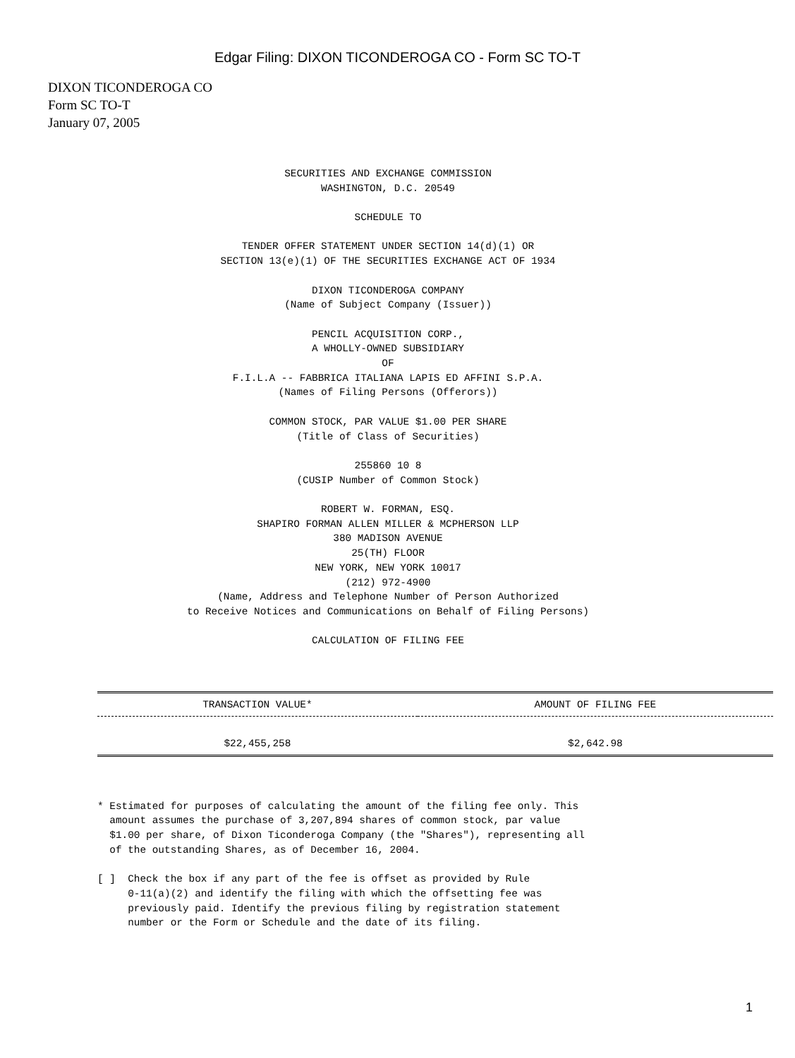Edgar Filing: DIXON TICONDEROGA CO - Form SC TO-T
DIXON TICONDEROGA CO
Form SC TO-T
January 07, 2005
SECURITIES AND EXCHANGE COMMISSION
WASHINGTON, D.C. 20549
SCHEDULE TO
TENDER OFFER STATEMENT UNDER SECTION 14(d)(1) OR
SECTION 13(e)(1) OF THE SECURITIES EXCHANGE ACT OF 1934
DIXON TICONDEROGA COMPANY
(Name of Subject Company (Issuer))
PENCIL ACQUISITION CORP.,
A WHOLLY-OWNED SUBSIDIARY
OF
F.I.L.A -- FABBRICA ITALIANA LAPIS ED AFFINI S.P.A.
(Names of Filing Persons (Offerors))
COMMON STOCK, PAR VALUE $1.00 PER SHARE
(Title of Class of Securities)
255860 10 8
(CUSIP Number of Common Stock)
ROBERT W. FORMAN, ESQ.
SHAPIRO FORMAN ALLEN MILLER & MCPHERSON LLP
380 MADISON AVENUE
25(TH) FLOOR
NEW YORK, NEW YORK 10017
(212) 972-4900
(Name, Address and Telephone Number of Person Authorized
to Receive Notices and Communications on Behalf of Filing Persons)
CALCULATION OF FILING FEE
| TRANSACTION VALUE* | AMOUNT OF FILING FEE |
| --- | --- |
| $22,455,258 | $2,642.98 |
* Estimated for purposes of calculating the amount of the filing fee only. This
  amount assumes the purchase of 3,207,894 shares of common stock, par value
  $1.00 per share, of Dixon Ticonderoga Company (the "Shares"), representing all
  of the outstanding Shares, as of December 16, 2004.

[ ]  Check the box if any part of the fee is offset as provided by Rule
     0-11(a)(2) and identify the filing with which the offsetting fee was
     previously paid. Identify the previous filing by registration statement
     number or the Form or Schedule and the date of its filing.
1